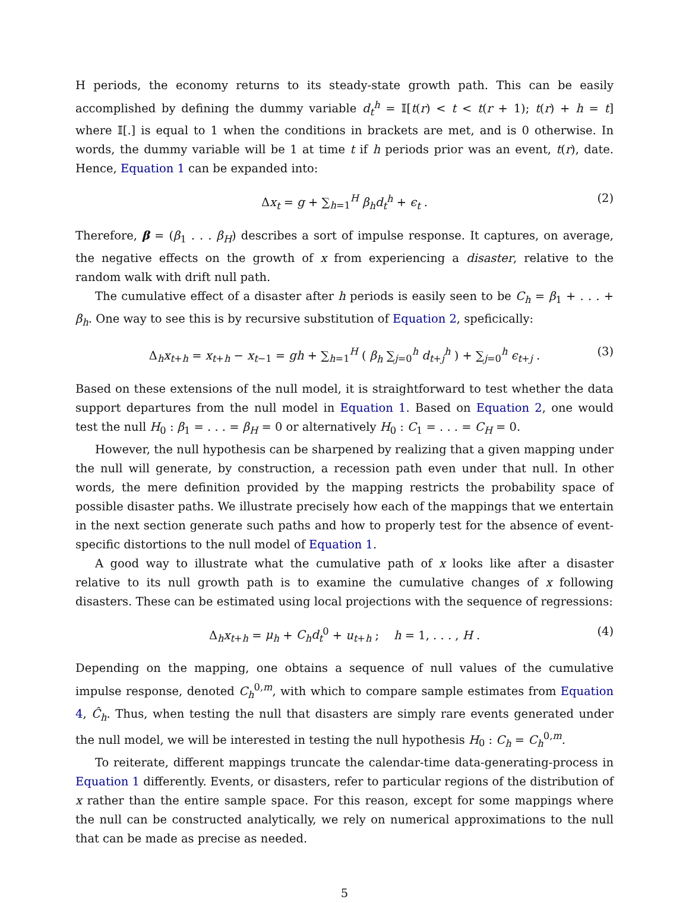H periods, the economy returns to its steady-state growth path. This can be easily accomplished by defining the dummy variable d<sub>t</sub><sup>h</sup> = 𝕀[t(r) < t < t(r + 1); t(r) + h = t] where 𝕀[.] is equal to 1 when the conditions in brackets are met, and is 0 otherwise. In words, the dummy variable will be 1 at time t if h periods prior was an event, t(r), date. Hence, Equation 1 can be expanded into:
Δx<sub>t</sub> = g + ∑<sub>h=1</sub><sup>H</sup> β<sub>h</sub>d<sub>t</sub><sup>h</sup> + ϵ<sub>t</sub> . (2)
Therefore, β = (β<sub>1</sub> . . . β<sub>H</sub>) describes a sort of impulse response. It captures, on average, the negative effects on the growth of x from experiencing a disaster, relative to the random walk with drift null path.
The cumulative effect of a disaster after h periods is easily seen to be C<sub>h</sub> = β<sub>1</sub> + . . . + β<sub>h</sub>. One way to see this is by recursive substitution of Equation 2, speficically:
Δ<sub>h</sub>x<sub>t+h</sub> = x<sub>t+h</sub> − x<sub>t−1</sub> = gh + ∑<sub>h=1</sub><sup>H</sup> ( β<sub>h</sub> ∑<sub>j=0</sub><sup>h</sup> d<sub>t+j</sub><sup>h</sup> ) + ∑<sub>j=0</sub><sup>h</sup> ϵ<sub>t+j</sub> . (3)
Based on these extensions of the null model, it is straightforward to test whether the data support departures from the null model in Equation 1. Based on Equation 2, one would test the null H<sub>0</sub> : β<sub>1</sub> = . . . = β<sub>H</sub> = 0 or alternatively H<sub>0</sub> : C<sub>1</sub> = . . . = C<sub>H</sub> = 0.
However, the null hypothesis can be sharpened by realizing that a given mapping under the null will generate, by construction, a recession path even under that null. In other words, the mere definition provided by the mapping restricts the probability space of possible disaster paths. We illustrate precisely how each of the mappings that we entertain in the next section generate such paths and how to properly test for the absence of event-specific distortions to the null model of Equation 1.
A good way to illustrate what the cumulative path of x looks like after a disaster relative to its null growth path is to examine the cumulative changes of x following disasters. These can be estimated using local projections with the sequence of regressions:
Δ<sub>h</sub>x<sub>t+h</sub> = μ<sub>h</sub> + C<sub>h</sub>d<sub>t</sub><sup>0</sup> + u<sub>t+h</sub> ; h = 1, . . . , H . (4)
Depending on the mapping, one obtains a sequence of null values of the cumulative impulse response, denoted C<sub>h</sub><sup>0,m</sup>, with which to compare sample estimates from Equation 4, Ĉ<sub>h</sub>. Thus, when testing the null that disasters are simply rare events generated under the null model, we will be interested in testing the null hypothesis H<sub>0</sub> : C<sub>h</sub> = C<sub>h</sub><sup>0,m</sup>.
To reiterate, different mappings truncate the calendar-time data-generating-process in Equation 1 differently. Events, or disasters, refer to particular regions of the distribution of x rather than the entire sample space. For this reason, except for some mappings where the null can be constructed analytically, we rely on numerical approximations to the null that can be made as precise as needed.
5